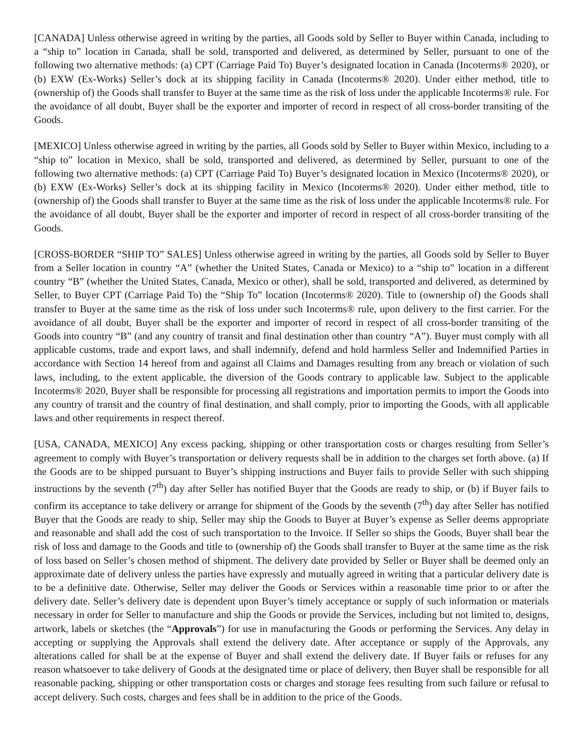[CANADA] Unless otherwise agreed in writing by the parties, all Goods sold by Seller to Buyer within Canada, including to a “ship to” location in Canada, shall be sold, transported and delivered, as determined by Seller, pursuant to one of the following two alternative methods: (a) CPT (Carriage Paid To) Buyer’s designated location in Canada (Incoterms® 2020), or (b) EXW (Ex-Works) Seller’s dock at its shipping facility in Canada (Incoterms® 2020). Under either method, title to (ownership of) the Goods shall transfer to Buyer at the same time as the risk of loss under the applicable Incoterms® rule. For the avoidance of all doubt, Buyer shall be the exporter and importer of record in respect of all cross-border transiting of the Goods.
[MEXICO] Unless otherwise agreed in writing by the parties, all Goods sold by Seller to Buyer within Mexico, including to a “ship to” location in Mexico, shall be sold, transported and delivered, as determined by Seller, pursuant to one of the following two alternative methods: (a) CPT (Carriage Paid To) Buyer’s designated location in Mexico (Incoterms® 2020), or (b) EXW (Ex-Works) Seller’s dock at its shipping facility in Mexico (Incoterms® 2020). Under either method, title to (ownership of) the Goods shall transfer to Buyer at the same time as the risk of loss under the applicable Incoterms® rule. For the avoidance of all doubt, Buyer shall be the exporter and importer of record in respect of all cross-border transiting of the Goods.
[CROSS-BORDER “SHIP TO” SALES] Unless otherwise agreed in writing by the parties, all Goods sold by Seller to Buyer from a Seller location in country “A” (whether the United States, Canada or Mexico) to a “ship to” location in a different country “B” (whether the United States, Canada, Mexico or other), shall be sold, transported and delivered, as determined by Seller, to Buyer CPT (Carriage Paid To) the “Ship To” location (Incoterms® 2020). Title to (ownership of) the Goods shall transfer to Buyer at the same time as the risk of loss under such Incoterms® rule, upon delivery to the first carrier. For the avoidance of all doubt, Buyer shall be the exporter and importer of record in respect of all cross-border transiting of the Goods into country “B” (and any country of transit and final destination other than country “A”). Buyer must comply with all applicable customs, trade and export laws, and shall indemnify, defend and hold harmless Seller and Indemnified Parties in accordance with Section 14 hereof from and against all Claims and Damages resulting from any breach or violation of such laws, including, to the extent applicable, the diversion of the Goods contrary to applicable law. Subject to the applicable Incoterms® 2020, Buyer shall be responsible for processing all registrations and importation permits to import the Goods into any country of transit and the country of final destination, and shall comply, prior to importing the Goods, with all applicable laws and other requirements in respect thereof.
[USA, CANADA, MEXICO] Any excess packing, shipping or other transportation costs or charges resulting from Seller’s agreement to comply with Buyer’s transportation or delivery requests shall be in addition to the charges set forth above. (a) If the Goods are to be shipped pursuant to Buyer’s shipping instructions and Buyer fails to provide Seller with such shipping instructions by the seventh (7<sup>th</sup>) day after Seller has notified Buyer that the Goods are ready to ship, or (b) if Buyer fails to confirm its acceptance to take delivery or arrange for shipment of the Goods by the seventh (7<sup>th</sup>) day after Seller has notified Buyer that the Goods are ready to ship, Seller may ship the Goods to Buyer at Buyer’s expense as Seller deems appropriate and reasonable and shall add the cost of such transportation to the Invoice. If Seller so ships the Goods, Buyer shall bear the risk of loss and damage to the Goods and title to (ownership of) the Goods shall transfer to Buyer at the same time as the risk of loss based on Seller’s chosen method of shipment. The delivery date provided by Seller or Buyer shall be deemed only an approximate date of delivery unless the parties have expressly and mutually agreed in writing that a particular delivery date is to be a definitive date. Otherwise, Seller may deliver the Goods or Services within a reasonable time prior to or after the delivery date. Seller’s delivery date is dependent upon Buyer’s timely acceptance or supply of such information or materials necessary in order for Seller to manufacture and ship the Goods or provide the Services, including but not limited to, designs, artwork, labels or sketches (the “Approvals”) for use in manufacturing the Goods or performing the Services. Any delay in accepting or supplying the Approvals shall extend the delivery date. After acceptance or supply of the Approvals, any alterations called for shall be at the expense of Buyer and shall extend the delivery date. If Buyer fails or refuses for any reason whatsoever to take delivery of Goods at the designated time or place of delivery, then Buyer shall be responsible for all reasonable packing, shipping or other transportation costs or charges and storage fees resulting from such failure or refusal to accept delivery. Such costs, charges and fees shall be in addition to the price of the Goods.